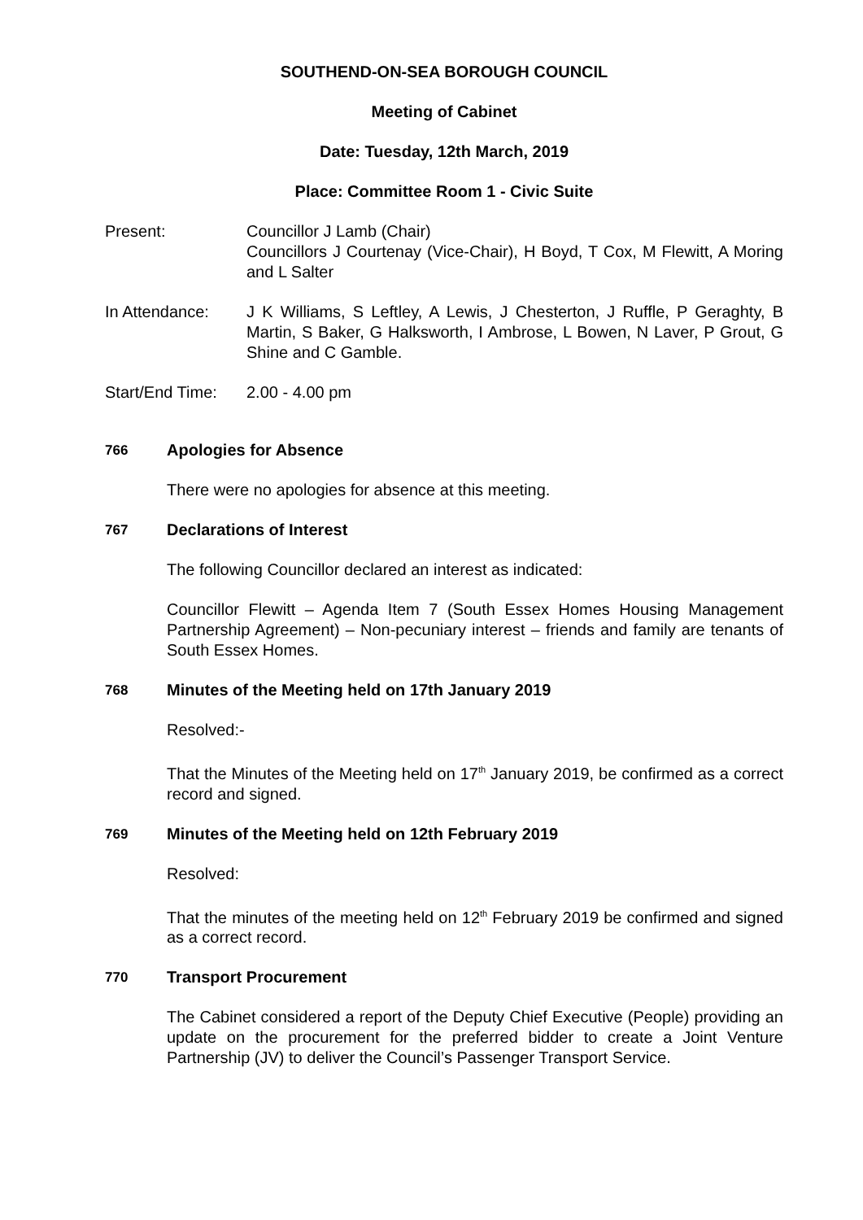SOUTHEND-ON-SEA BOROUGH COUNCIL
Meeting of Cabinet
Date: Tuesday, 12th March, 2019
Place: Committee Room 1 - Civic Suite
Present: Councillor J Lamb (Chair)
Councillors J Courtenay (Vice-Chair), H Boyd, T Cox, M Flewitt, A Moring and L Salter
In Attendance: J K Williams, S Leftley, A Lewis, J Chesterton, J Ruffle, P Geraghty, B Martin, S Baker, G Halksworth, I Ambrose, L Bowen, N Laver, P Grout, G Shine and C Gamble.
Start/End Time:
2.00 - 4.00 pm
766 Apologies for Absence
There were no apologies for absence at this meeting.
767 Declarations of Interest
The following Councillor declared an interest as indicated:
Councillor Flewitt – Agenda Item 7 (South Essex Homes Housing Management Partnership Agreement) – Non-pecuniary interest – friends and family are tenants of South Essex Homes.
768 Minutes of the Meeting held on 17th January 2019
Resolved:-
That the Minutes of the Meeting held on 17<sup>th</sup> January 2019, be confirmed as a correct record and signed.
769 Minutes of the Meeting held on 12th February 2019
Resolved:
That the minutes of the meeting held on 12<sup>th</sup> February 2019 be confirmed and signed as a correct record.
770 Transport Procurement
The Cabinet considered a report of the Deputy Chief Executive (People) providing an update on the procurement for the preferred bidder to create a Joint Venture Partnership (JV) to deliver the Council’s Passenger Transport Service.